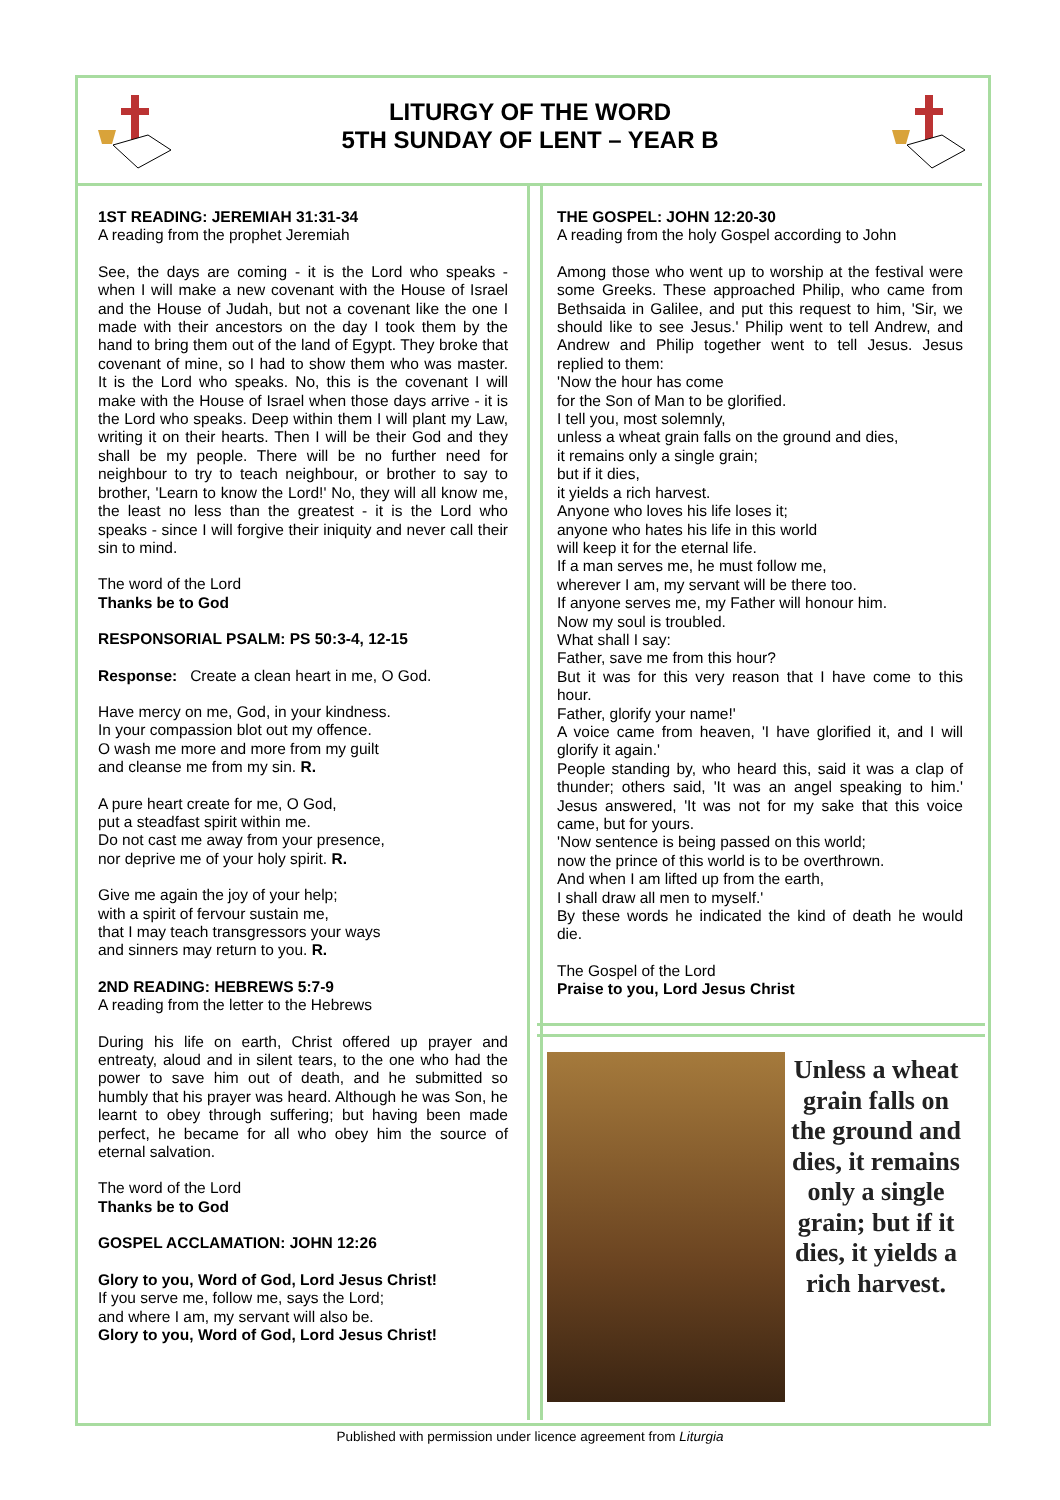LITURGY OF THE WORD
5TH SUNDAY OF LENT – YEAR B
1ST READING: JEREMIAH 31:31-34
A reading from the prophet Jeremiah
See, the days are coming - it is the Lord who speaks - when I will make a new covenant with the House of Israel and the House of Judah, but not a covenant like the one I made with their ancestors on the day I took them by the hand to bring them out of the land of Egypt. They broke that covenant of mine, so I had to show them who was master. It is the Lord who speaks. No, this is the covenant I will make with the House of Israel when those days arrive - it is the Lord who speaks. Deep within them I will plant my Law, writing it on their hearts. Then I will be their God and they shall be my people. There will be no further need for neighbour to try to teach neighbour, or brother to say to brother, 'Learn to know the Lord!' No, they will all know me, the least no less than the greatest - it is the Lord who speaks - since I will forgive their iniquity and never call their sin to mind.
The word of the Lord
Thanks be to God
RESPONSORIAL PSALM: PS 50:3-4, 12-15
Response: Create a clean heart in me, O God.
Have mercy on me, God, in your kindness.
In your compassion blot out my offence.
O wash me more and more from my guilt
and cleanse me from my sin. R.
A pure heart create for me, O God,
put a steadfast spirit within me.
Do not cast me away from your presence,
nor deprive me of your holy spirit. R.
Give me again the joy of your help;
with a spirit of fervour sustain me,
that I may teach transgressors your ways
and sinners may return to you. R.
2ND READING: HEBREWS 5:7-9
A reading from the letter to the Hebrews
During his life on earth, Christ offered up prayer and entreaty, aloud and in silent tears, to the one who had the power to save him out of death, and he submitted so humbly that his prayer was heard. Although he was Son, he learnt to obey through suffering; but having been made perfect, he became for all who obey him the source of eternal salvation.
The word of the Lord
Thanks be to God
GOSPEL ACCLAMATION: JOHN 12:26
Glory to you, Word of God, Lord Jesus Christ!
If you serve me, follow me, says the Lord;
and where I am, my servant will also be.
Glory to you, Word of God, Lord Jesus Christ!
THE GOSPEL: JOHN 12:20-30
A reading from the holy Gospel according to John
Among those who went up to worship at the festival were some Greeks. These approached Philip, who came from Bethsaida in Galilee, and put this request to him, 'Sir, we should like to see Jesus.' Philip went to tell Andrew, and Andrew and Philip together went to tell Jesus. Jesus replied to them:
'Now the hour has come
for the Son of Man to be glorified.
I tell you, most solemnly,
unless a wheat grain falls on the ground and dies,
it remains only a single grain;
but if it dies,
it yields a rich harvest.
Anyone who loves his life loses it;
anyone who hates his life in this world
will keep it for the eternal life.
If a man serves me, he must follow me,
wherever I am, my servant will be there too.
If anyone serves me, my Father will honour him.
Now my soul is troubled.
What shall I say:
Father, save me from this hour?
But it was for this very reason that I have come to this hour.
Father, glorify your name!'
A voice came from heaven, 'I have glorified it, and I will glorify it again.'
People standing by, who heard this, said it was a clap of thunder; others said, 'It was an angel speaking to him.' Jesus answered, 'It was not for my sake that this voice came, but for yours.
'Now sentence is being passed on this world;
now the prince of this world is to be overthrown.
And when I am lifted up from the earth,
I shall draw all men to myself.'
By these words he indicated the kind of death he would die.
The Gospel of the Lord
Praise to you, Lord Jesus Christ
Unless a wheat grain falls on the ground and dies, it remains only a single grain; but if it dies, it yields a rich harvest.
Published with permission under licence agreement from Liturgia